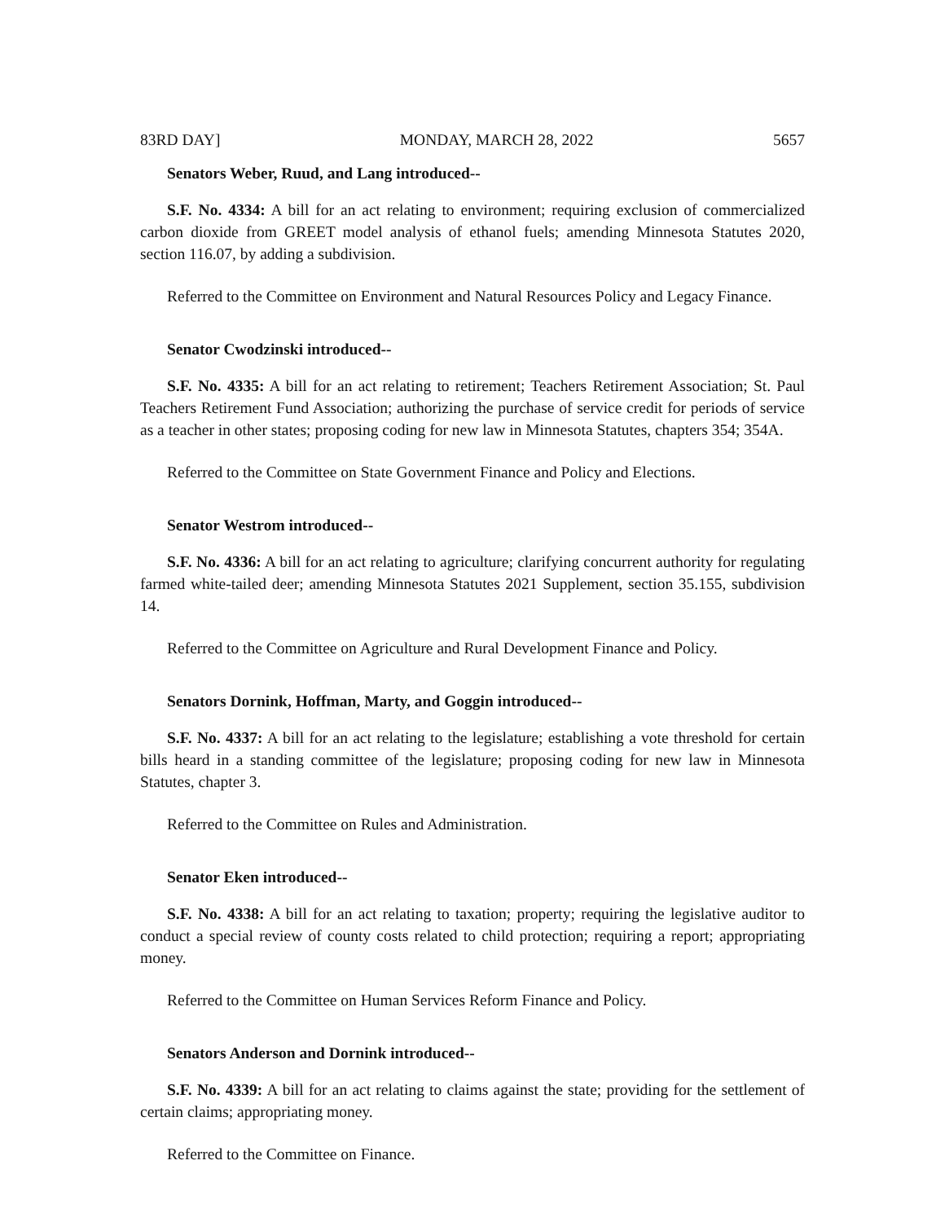83RD DAY] MONDAY, MARCH 28, 2022 5657
Senators Weber, Ruud, and Lang introduced--
S.F. No. 4334: A bill for an act relating to environment; requiring exclusion of commercialized carbon dioxide from GREET model analysis of ethanol fuels; amending Minnesota Statutes 2020, section 116.07, by adding a subdivision.
Referred to the Committee on Environment and Natural Resources Policy and Legacy Finance.
Senator Cwodzinski introduced--
S.F. No. 4335: A bill for an act relating to retirement; Teachers Retirement Association; St. Paul Teachers Retirement Fund Association; authorizing the purchase of service credit for periods of service as a teacher in other states; proposing coding for new law in Minnesota Statutes, chapters 354; 354A.
Referred to the Committee on State Government Finance and Policy and Elections.
Senator Westrom introduced--
S.F. No. 4336: A bill for an act relating to agriculture; clarifying concurrent authority for regulating farmed white-tailed deer; amending Minnesota Statutes 2021 Supplement, section 35.155, subdivision 14.
Referred to the Committee on Agriculture and Rural Development Finance and Policy.
Senators Dornink, Hoffman, Marty, and Goggin introduced--
S.F. No. 4337: A bill for an act relating to the legislature; establishing a vote threshold for certain bills heard in a standing committee of the legislature; proposing coding for new law in Minnesota Statutes, chapter 3.
Referred to the Committee on Rules and Administration.
Senator Eken introduced--
S.F. No. 4338: A bill for an act relating to taxation; property; requiring the legislative auditor to conduct a special review of county costs related to child protection; requiring a report; appropriating money.
Referred to the Committee on Human Services Reform Finance and Policy.
Senators Anderson and Dornink introduced--
S.F. No. 4339: A bill for an act relating to claims against the state; providing for the settlement of certain claims; appropriating money.
Referred to the Committee on Finance.